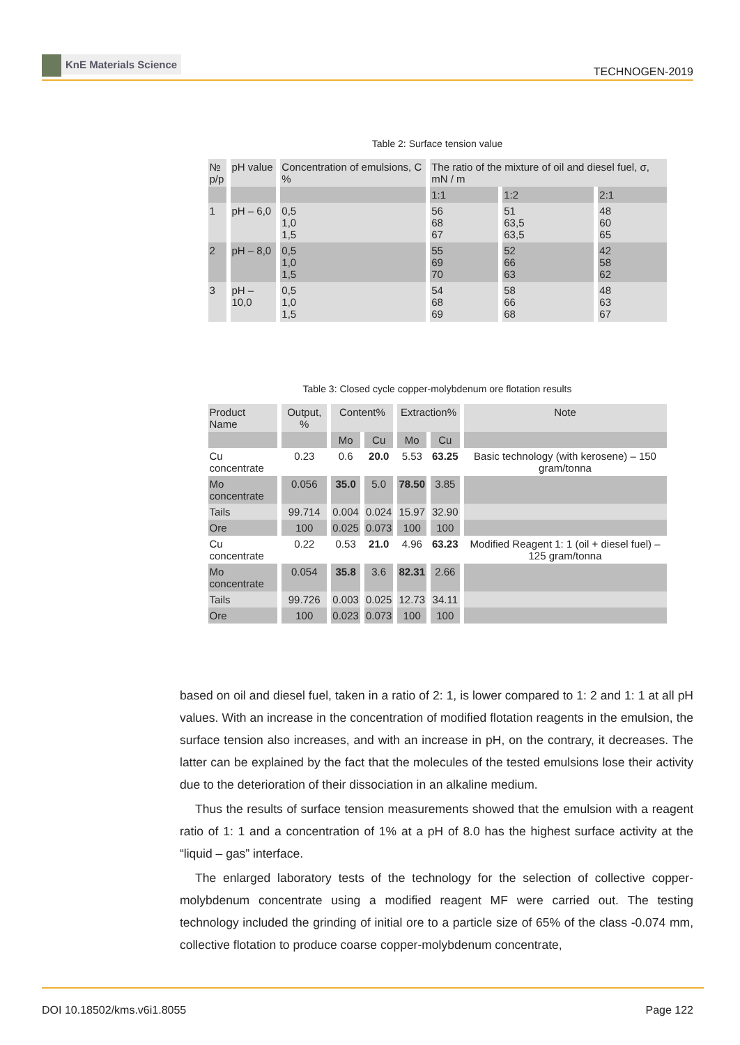KnE Materials Science
TECHNOGEN-2019
Table 2: Surface tension value
| № p/p | pH value | Concentration of emulsions, C % | The ratio of the mixture of oil and diesel fuel, σ, mN / m | | |
| --- | --- | --- | --- | --- | --- |
| | | | 1:1 | 1:2 | 2:1 |
| 1 | pH – 6,0 | 0,5 1,0 1,5 | 56 68 67 | 51 63,5 63,5 | 48 60 65 |
| 2 | pH – 8,0 | 0,5 1,0 1,5 | 55 69 70 | 52 66 63 | 42 58 62 |
| 3 | pH – 10,0 | 0,5 1,0 1,5 | 54 68 69 | 58 66 68 | 48 63 67 |
Table 3: Closed cycle copper-molybdenum ore flotation results
| Product Name | Output, % | Content% | | Extraction% | | Note |
| --- | --- | --- | --- | --- | --- | --- |
| | | Mo | Cu | Mo | Cu | |
| Cu concentrate | 0.23 | 0.6 | 20.0 | 5.53 | 63.25 | Basic technology (with kerosene) – 150 gram/tonna |
| Mo concentrate | 0.056 | 35.0 | 5.0 | 78.50 | 3.85 | |
| Tails | 99.714 | 0.004 | 0.024 | 15.97 | 32.90 | |
| Ore | 100 | 0.025 | 0.073 | 100 | 100 | |
| Cu concentrate | 0.22 | 0.53 | 21.0 | 4.96 | 63.23 | Modified Reagent 1: 1 (oil + diesel fuel) – 125 gram/tonna |
| Mo concentrate | 0.054 | 35.8 | 3.6 | 82.31 | 2.66 | |
| Tails | 99.726 | 0.003 | 0.025 | 12.73 | 34.11 | |
| Ore | 100 | 0.023 | 0.073 | 100 | 100 | |
based on oil and diesel fuel, taken in a ratio of 2: 1, is lower compared to 1: 2 and 1: 1 at all pH values. With an increase in the concentration of modified flotation reagents in the emulsion, the surface tension also increases, and with an increase in pH, on the contrary, it decreases. The latter can be explained by the fact that the molecules of the tested emulsions lose their activity due to the deterioration of their dissociation in an alkaline medium.
Thus the results of surface tension measurements showed that the emulsion with a reagent ratio of 1: 1 and a concentration of 1% at a pH of 8.0 has the highest surface activity at the “liquid – gas” interface.
The enlarged laboratory tests of the technology for the selection of collective copper-molybdenum concentrate using a modified reagent MF were carried out. The testing technology included the grinding of initial ore to a particle size of 65% of the class -0.074 mm, collective flotation to produce coarse copper-molybdenum concentrate,
DOI 10.18502/kms.v6i1.8055 Page 122